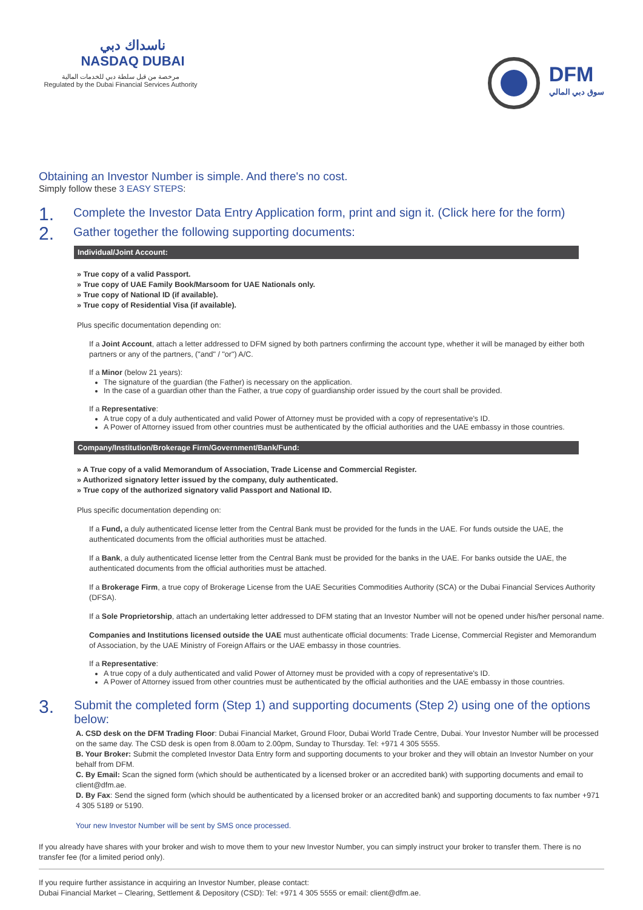ناسداك دبي
NASDAQ DUBAI
مرخصة من قبل سلطة دبي للخدمات المالية
Regulated by the Dubai Financial Services Authority
DFM
سوق دبي المالي
Obtaining an Investor Number is simple. And there's no cost.
Simply follow these 3 EASY STEPS:
1. Complete the Investor Data Entry Application form, print and sign it. (Click here for the form)
2. Gather together the following supporting documents:
Individual/Joint Account:
» True copy of a valid Passport.
» True copy of UAE Family Book/Marsoom for UAE Nationals only.
» True copy of National ID (if available).
» True copy of Residential Visa (if available).
Plus specific documentation depending on:
If a Joint Account, attach a letter addressed to DFM signed by both partners confirming the account type, whether it will be managed by either both partners or any of the partners, ("and" / "or") A/C.
If a Minor (below 21 years):
The signature of the guardian (the Father) is necessary on the application.
In the case of a guardian other than the Father, a true copy of guardianship order issued by the court shall be provided.
If a Representative:
A true copy of a duly authenticated and valid Power of Attorney must be provided with a copy of representative's ID.
A Power of Attorney issued from other countries must be authenticated by the official authorities and the UAE embassy in those countries.
Company/Institution/Brokerage Firm/Government/Bank/Fund:
» A True copy of a valid Memorandum of Association, Trade License and Commercial Register.
» Authorized signatory letter issued by the company, duly authenticated.
» True copy of the authorized signatory valid Passport and National ID.
Plus specific documentation depending on:
If a Fund, a duly authenticated license letter from the Central Bank must be provided for the funds in the UAE. For funds outside the UAE, the authenticated documents from the official authorities must be attached.
If a Bank, a duly authenticated license letter from the Central Bank must be provided for the banks in the UAE. For banks outside the UAE, the authenticated documents from the official authorities must be attached.
If a Brokerage Firm, a true copy of Brokerage License from the UAE Securities Commodities Authority (SCA) or the Dubai Financial Services Authority (DFSA).
If a Sole Proprietorship, attach an undertaking letter addressed to DFM stating that an Investor Number will not be opened under his/her personal name.
Companies and Institutions licensed outside the UAE must authenticate official documents: Trade License, Commercial Register and Memorandum of Association, by the UAE Ministry of Foreign Affairs or the UAE embassy in those countries.
If a Representative:
A true copy of a duly authenticated and valid Power of Attorney must be provided with a copy of representative's ID.
A Power of Attorney issued from other countries must be authenticated by the official authorities and the UAE embassy in those countries.
3. Submit the completed form (Step 1) and supporting documents (Step 2) using one of the options below:
A. CSD desk on the DFM Trading Floor: Dubai Financial Market, Ground Floor, Dubai World Trade Centre, Dubai. Your Investor Number will be processed on the same day. The CSD desk is open from 8.00am to 2.00pm, Sunday to Thursday. Tel: +971 4 305 5555.
B. Your Broker: Submit the completed Investor Data Entry form and supporting documents to your broker and they will obtain an Investor Number on your behalf from DFM.
C. By Email: Scan the signed form (which should be authenticated by a licensed broker or an accredited bank) with supporting documents and email to client@dfm.ae.
D. By Fax: Send the signed form (which should be authenticated by a licensed broker or an accredited bank) and supporting documents to fax number +971 4 305 5189 or 5190.
Your new Investor Number will be sent by SMS once processed.
If you already have shares with your broker and wish to move them to your new Investor Number, you can simply instruct your broker to transfer them. There is no transfer fee (for a limited period only).
If you require further assistance in acquiring an Investor Number, please contact:
Dubai Financial Market – Clearing, Settlement & Depository (CSD): Tel: +971 4 305 5555 or email: client@dfm.ae.